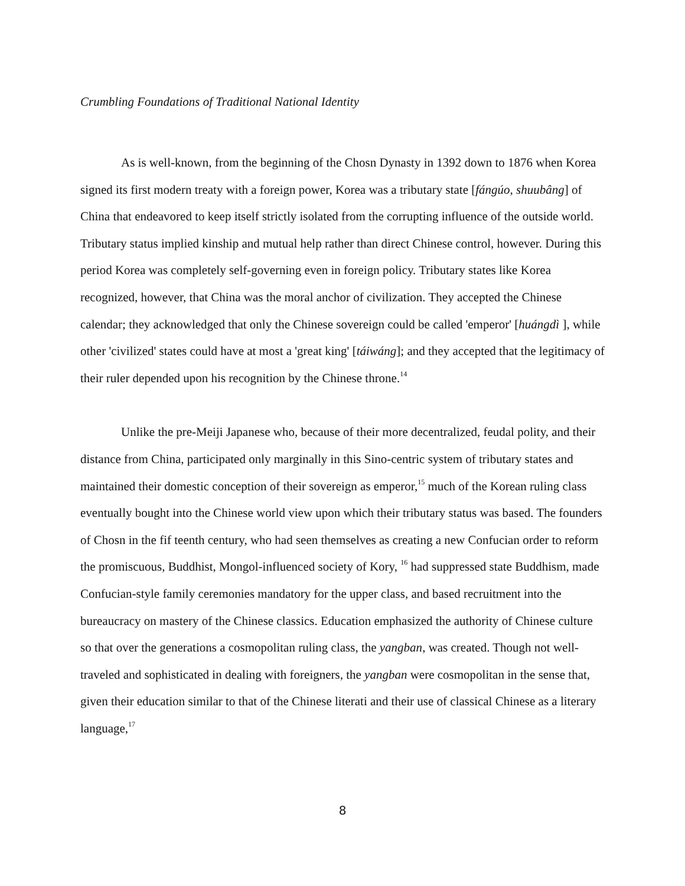Crumbling Foundations of Traditional National Identity
As is well-known, from the beginning of the Chosn Dynasty in 1392 down to 1876 when Korea signed its first modern treaty with a foreign power, Korea was a tributary state [fángúo, shuubâng] of China that endeavored to keep itself strictly isolated from the corrupting influence of the outside world. Tributary status implied kinship and mutual help rather than direct Chinese control, however. During this period Korea was completely self-governing even in foreign policy. Tributary states like Korea recognized, however, that China was the moral anchor of civilization. They accepted the Chinese calendar; they acknowledged that only the Chinese sovereign could be called 'emperor' [huángdì ], while other 'civilized' states could have at most a 'great king' [táiwáng]; and they accepted that the legitimacy of their ruler depended upon his recognition by the Chinese throne.<sup>14</sup>
Unlike the pre-Meiji Japanese who, because of their more decentralized, feudal polity, and their distance from China, participated only marginally in this Sino-centric system of tributary states and maintained their domestic conception of their sovereign as emperor,<sup>15</sup> much of the Korean ruling class eventually bought into the Chinese world view upon which their tributary status was based. The founders of Chosn in the fif teenth century, who had seen themselves as creating a new Confucian order to reform the promiscuous, Buddhist, Mongol-influenced society of Kory, <sup>16</sup> had suppressed state Buddhism, made Confucian-style family ceremonies mandatory for the upper class, and based recruitment into the bureaucracy on mastery of the Chinese classics. Education emphasized the authority of Chinese culture so that over the generations a cosmopolitan ruling class, the yangban, was created. Though not well-traveled and sophisticated in dealing with foreigners, the yangban were cosmopolitan in the sense that, given their education similar to that of the Chinese literati and their use of classical Chinese as a literary language,<sup>17</sup>
8